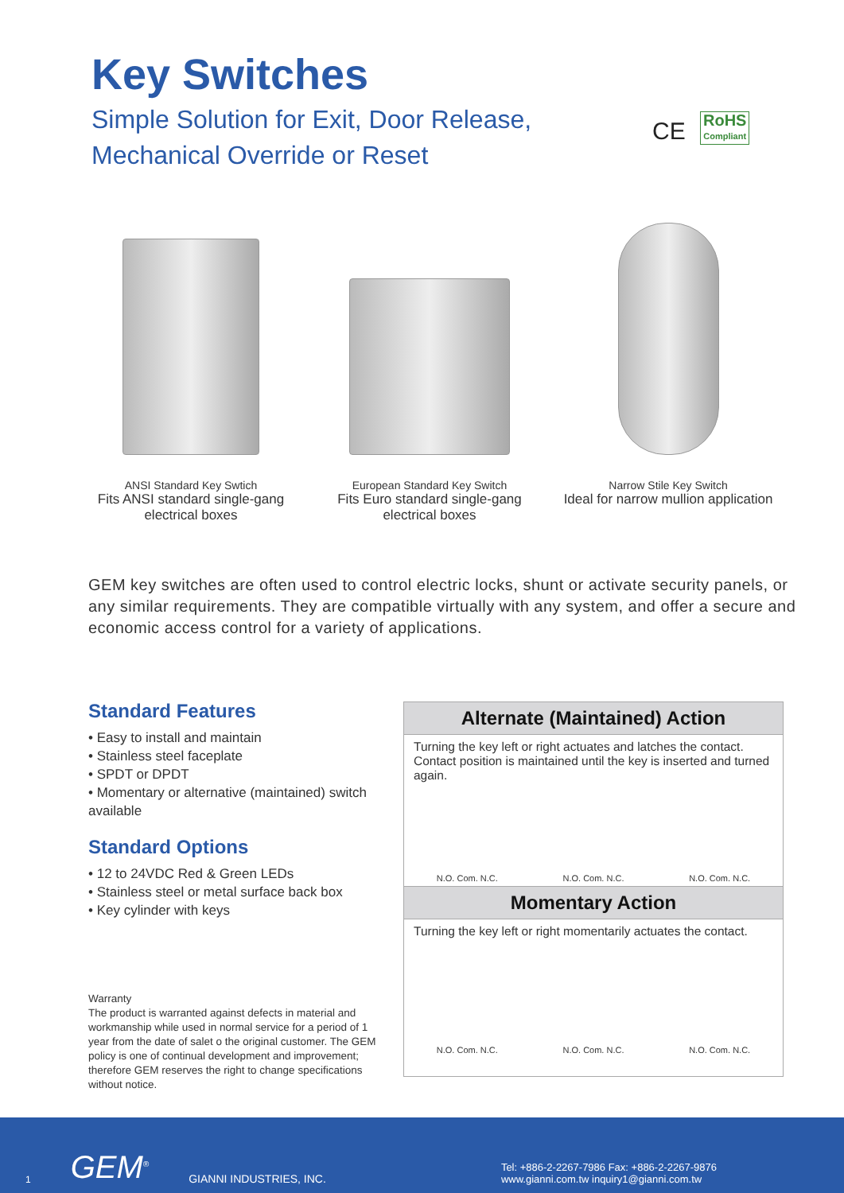Key Switches
Simple Solution for Exit, Door Release,
Mechanical Override or Reset
CE RoHS Compliant
ANSI Standard Key Swtich
Fits ANSI standard single-gang electrical boxes
European Standard Key Switch
Fits Euro standard single-gang electrical boxes
Narrow Stile Key Switch
Ideal for narrow mullion application
GEM key switches are often used to control electric locks, shunt or activate security panels, or any similar requirements. They are compatible virtually with any system, and offer a secure and economic access control for a variety of applications.
Standard Features
• Easy to install and maintain
• Stainless steel faceplate
• SPDT or DPDT
• Momentary or alternative (maintained) switch available
Standard Options
• 12 to 24VDC Red & Green LEDs
• Stainless steel or metal surface back box
• Key cylinder with keys
Warranty
The product is warranted against defects in material and workmanship while used in normal service for a period of 1 year from the date of salet o the original customer. The GEM policy is one of continual development and improvement; therefore GEM reserves the right to change specifications without notice.
Alternate (Maintained) Action
Turning the key left or right actuates and latches the contact. Contact position is maintained until the key is inserted and turned again.
N.O. Com. N.C. N.O. Com. N.C. N.O. Com. N.C.
Momentary Action
Turning the key left or right momentarily actuates the contact.
N.O. Com. N.C. N.O. Com. N.C. N.O. Com. N.C.
1 GEM<sup>®</sup> GIANNI INDUSTRIES, INC. Tel: +886-2-2267-7986 Fax: +886-2-2267-9876
www.gianni.com.tw inquiry1@gianni.com.tw